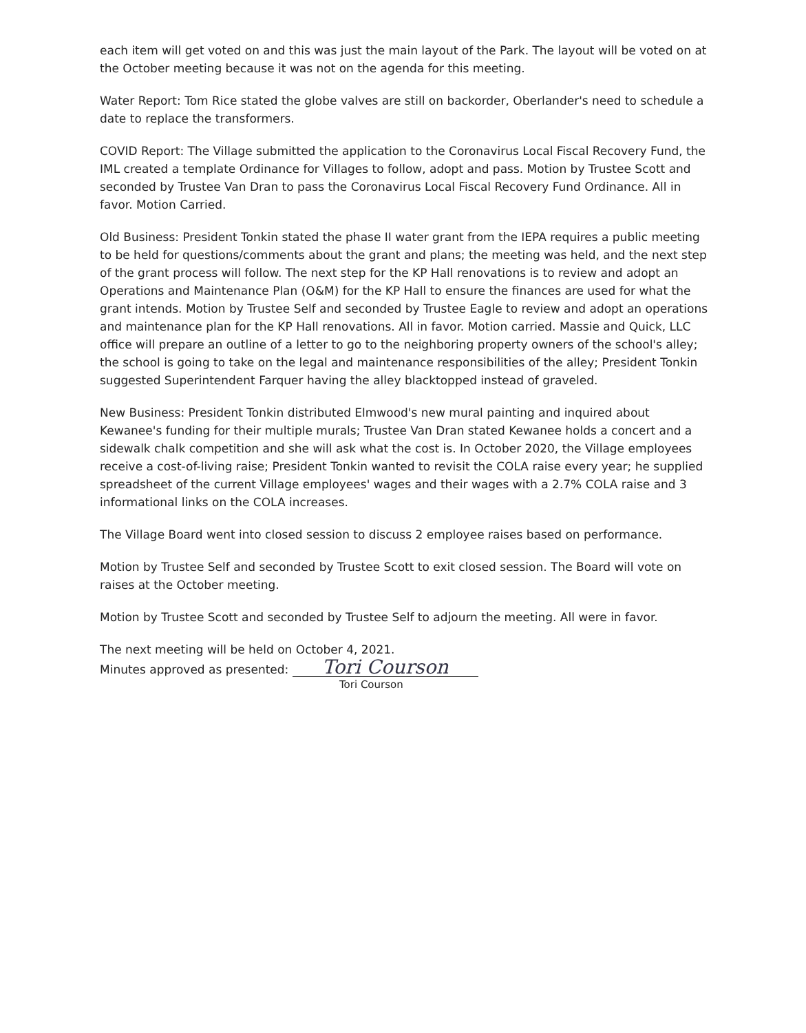each item will get voted on and this was just the main layout of the Park. The layout will be voted on at the October meeting because it was not on the agenda for this meeting.
Water Report: Tom Rice stated the globe valves are still on backorder, Oberlander's need to schedule a date to replace the transformers.
COVID Report: The Village submitted the application to the Coronavirus Local Fiscal Recovery Fund, the IML created a template Ordinance for Villages to follow, adopt and pass. Motion by Trustee Scott and seconded by Trustee Van Dran to pass the Coronavirus Local Fiscal Recovery Fund Ordinance. All in favor. Motion Carried.
Old Business: President Tonkin stated the phase II water grant from the IEPA requires a public meeting to be held for questions/comments about the grant and plans; the meeting was held, and the next step of the grant process will follow. The next step for the KP Hall renovations is to review and adopt an Operations and Maintenance Plan (O&M) for the KP Hall to ensure the finances are used for what the grant intends. Motion by Trustee Self and seconded by Trustee Eagle to review and adopt an operations and maintenance plan for the KP Hall renovations. All in favor. Motion carried. Massie and Quick, LLC office will prepare an outline of a letter to go to the neighboring property owners of the school's alley; the school is going to take on the legal and maintenance responsibilities of the alley; President Tonkin suggested Superintendent Farquer having the alley blacktopped instead of graveled.
New Business: President Tonkin distributed Elmwood's new mural painting and inquired about Kewanee's funding for their multiple murals; Trustee Van Dran stated Kewanee holds a concert and a sidewalk chalk competition and she will ask what the cost is. In October 2020, the Village employees receive a cost-of-living raise; President Tonkin wanted to revisit the COLA raise every year; he supplied spreadsheet of the current Village employees' wages and their wages with a 2.7% COLA raise and 3 informational links on the COLA increases.
The Village Board went into closed session to discuss 2 employee raises based on performance.
Motion by Trustee Self and seconded by Trustee Scott to exit closed session. The Board will vote on raises at the October meeting.
Motion by Trustee Scott and seconded by Trustee Self to adjourn the meeting. All were in favor.
The next meeting will be held on October 4, 2021.
Minutes approved as presented: Tori Courson
Tori Courson